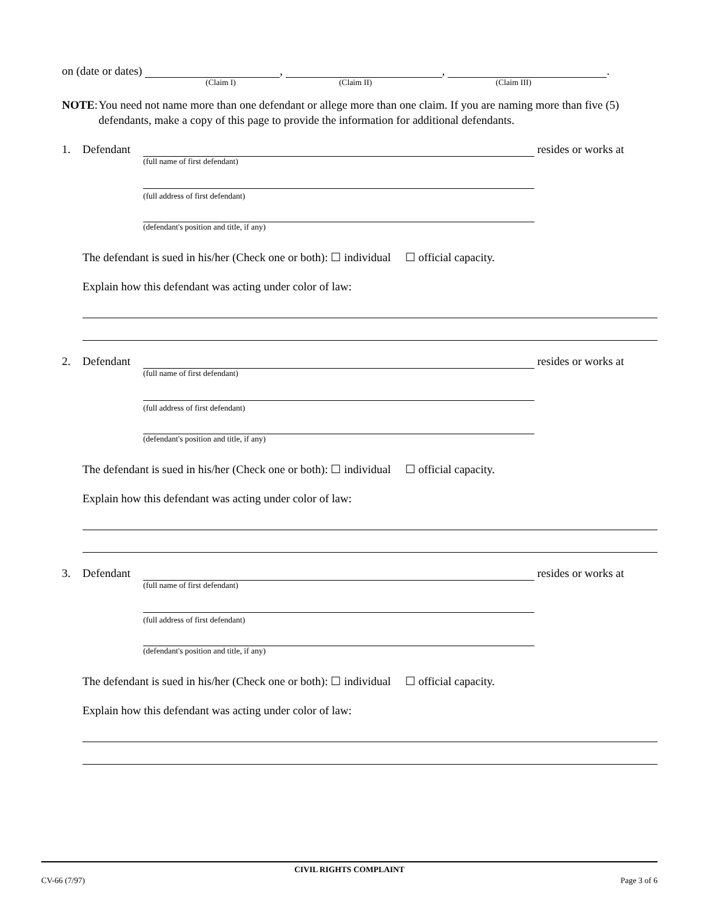on (date or dates) , , .
(Claim I) (Claim II) (Claim III)
NOTE: You need not name more than one defendant or allege more than one claim. If you are naming more than five (5) defendants, make a copy of this page to provide the information for additional defendants.
1. Defendant resides or works at
(full name of first defendant)
(full address of first defendant)
(defendant's position and title, if any)
The defendant is sued in his/her (Check one or both): ☐ individual ☐ official capacity.
Explain how this defendant was acting under color of law:
2. Defendant resides or works at
(full name of first defendant)
(full address of first defendant)
(defendant's position and title, if any)
The defendant is sued in his/her (Check one or both): ☐ individual ☐ official capacity.
Explain how this defendant was acting under color of law:
3. Defendant resides or works at
(full name of first defendant)
(full address of first defendant)
(defendant's position and title, if any)
The defendant is sued in his/her (Check one or both): ☐ individual ☐ official capacity.
Explain how this defendant was acting under color of law:
CIVIL RIGHTS COMPLAINT
CV-66 (7/97) Page 3 of 6